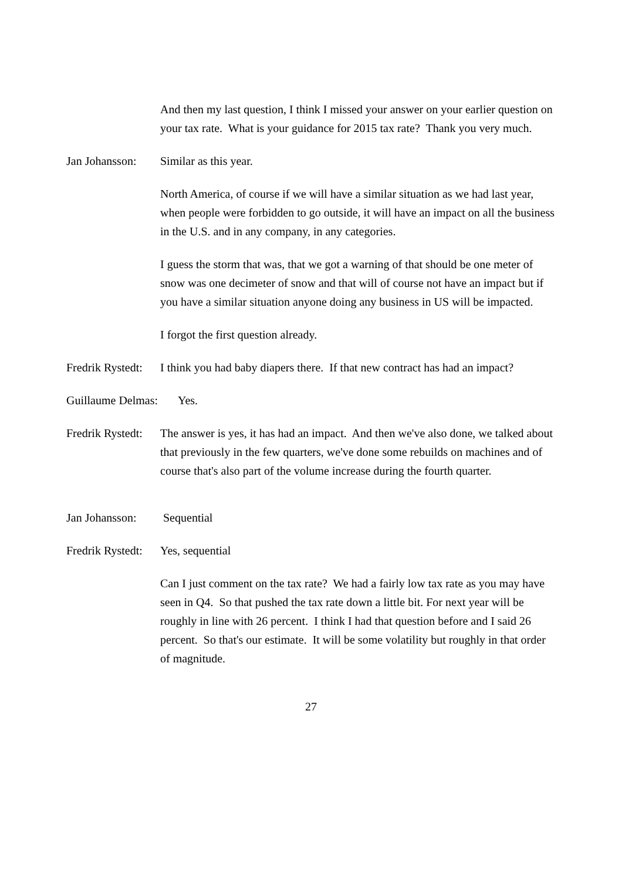And then my last question, I think I missed your answer on your earlier question on your tax rate. What is your guidance for 2015 tax rate? Thank you very much.
Jan Johansson:
Similar as this year.
North America, of course if we will have a similar situation as we had last year, when people were forbidden to go outside, it will have an impact on all the business in the U.S. and in any company, in any categories.
I guess the storm that was, that we got a warning of that should be one meter of snow was one decimeter of snow and that will of course not have an impact but if you have a similar situation anyone doing any business in US will be impacted.
I forgot the first question already.
Fredrik Rystedt:
I think you had baby diapers there. If that new contract has had an impact?
Guillaume Delmas:
Yes.
Fredrik Rystedt:
The answer is yes, it has had an impact. And then we've also done, we talked about that previously in the few quarters, we've done some rebuilds on machines and of course that's also part of the volume increase during the fourth quarter.
Jan Johansson:
Sequential
Fredrik Rystedt:
Yes, sequential
Can I just comment on the tax rate? We had a fairly low tax rate as you may have seen in Q4. So that pushed the tax rate down a little bit. For next year will be roughly in line with 26 percent. I think I had that question before and I said 26 percent. So that's our estimate. It will be some volatility but roughly in that order of magnitude.
27